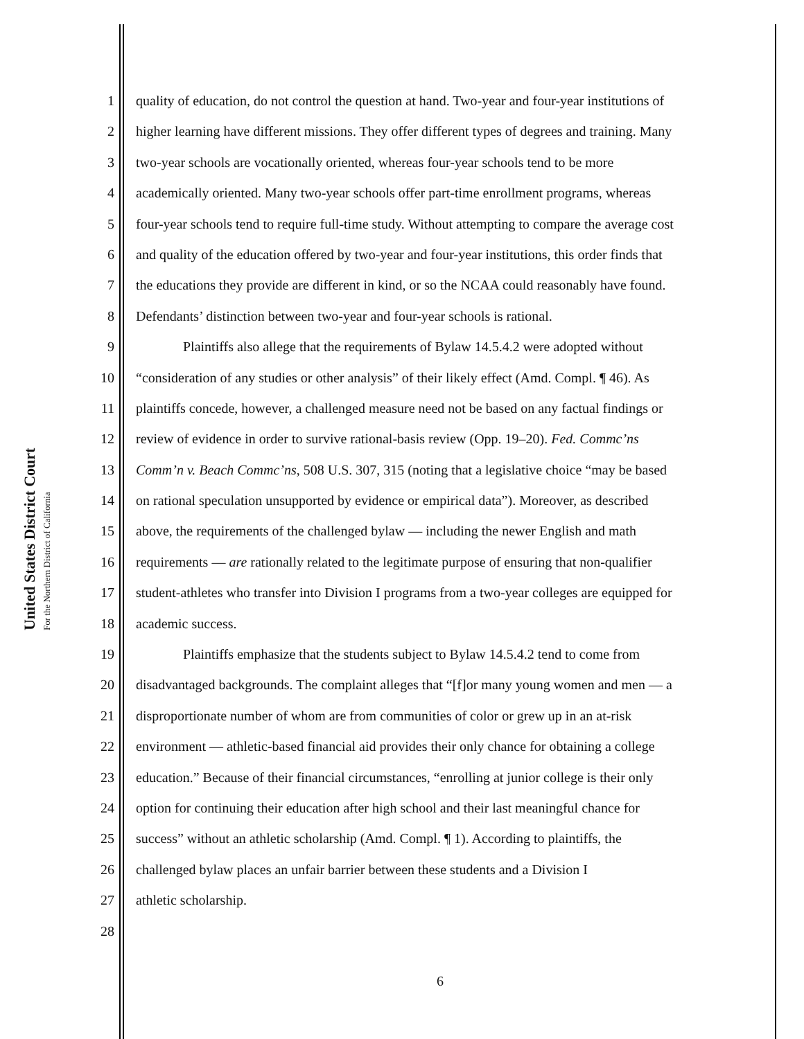United States District Court
For the Northern District of California
1 quality of education, do not control the question at hand. Two-year and four-year institutions of
2 higher learning have different missions. They offer different types of degrees and training. Many
3 two-year schools are vocationally oriented, whereas four-year schools tend to be more
4 academically oriented. Many two-year schools offer part-time enrollment programs, whereas
5 four-year schools tend to require full-time study. Without attempting to compare the average cost
6 and quality of the education offered by two-year and four-year institutions, this order finds that
7 the educations they provide are different in kind, or so the NCAA could reasonably have found.
8 Defendants’ distinction between two-year and four-year schools is rational.
9 Plaintiffs also allege that the requirements of Bylaw 14.5.4.2 were adopted without
10 “consideration of any studies or other analysis” of their likely effect (Amd. Compl. ¶ 46). As
11 plaintiffs concede, however, a challenged measure need not be based on any factual findings or
12 review of evidence in order to survive rational-basis review (Opp. 19–20). Fed. Commc’ns
13 Comm’n v. Beach Commc’ns, 508 U.S. 307, 315 (noting that a legislative choice “may be based
14 on rational speculation unsupported by evidence or empirical data”). Moreover, as described
15 above, the requirements of the challenged bylaw — including the newer English and math
16 requirements — are rationally related to the legitimate purpose of ensuring that non-qualifier
17 student-athletes who transfer into Division I programs from a two-year colleges are equipped for
18 academic success.
19 Plaintiffs emphasize that the students subject to Bylaw 14.5.4.2 tend to come from
20 disadvantaged backgrounds. The complaint alleges that “[f]or many young women and men — a
21 disproportionate number of whom are from communities of color or grew up in an at-risk
22 environment — athletic-based financial aid provides their only chance for obtaining a college
23 education.” Because of their financial circumstances, “enrolling at junior college is their only
24 option for continuing their education after high school and their last meaningful chance for
25 success” without an athletic scholarship (Amd. Compl. ¶ 1). According to plaintiffs, the
26 challenged bylaw places an unfair barrier between these students and a Division I
27 athletic scholarship.
28
6